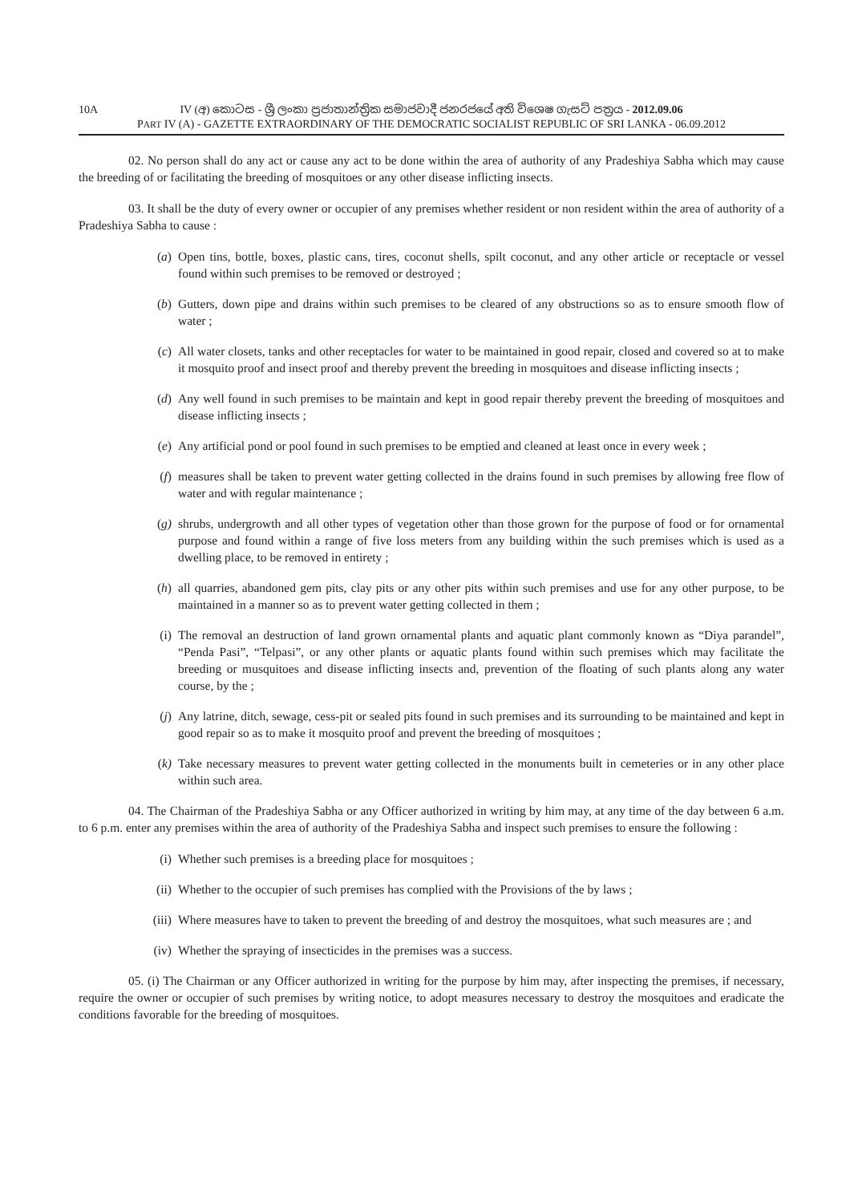10A IV (අ) කොටස - ශ්‍රී ලංකා ප්‍රජාතාන්ත්‍රික සමාජවාදී ජනරජයේ අති විශෙෂ ගැසට් පත්‍රය - 2012.09.06
PART IV (A) - GAZETTE EXTRAORDINARY OF THE DEMOCRATIC SOCIALIST REPUBLIC OF SRI LANKA - 06.09.2012
02. No person shall do any act or cause any act to be done within the area of authority of any Pradeshiya Sabha which may cause the breeding of or facilitating the breeding of mosquitoes or any other disease inflicting insects.
03. It shall be the duty of every owner or occupier of any premises whether resident or non resident within the area of authority of a Pradeshiya Sabha to cause :
(a) Open tins, bottle, boxes, plastic cans, tires, coconut shells, spilt coconut, and any other article or receptacle or vessel found within such premises to be removed or destroyed ;
(b) Gutters, down pipe and drains within such premises to be cleared of any obstructions so as to ensure smooth flow of water ;
(c) All water closets, tanks and other receptacles for water to be maintained in good repair, closed and covered so at to make it mosquito proof and insect proof and thereby prevent the breeding in mosquitoes and disease inflicting insects ;
(d) Any well found in such premises to be maintain and kept in good repair thereby prevent the breeding of mosquitoes and disease inflicting insects ;
(e) Any artificial pond or pool found in such premises to be emptied and cleaned at least once in every week ;
(f) measures shall be taken to prevent water getting collected in the drains found in such premises by allowing free flow of water and with regular maintenance ;
(g) shrubs, undergrowth and all other types of vegetation other than those grown for the purpose of food or for ornamental purpose and found within a range of five loss meters from any building within the such premises which is used as a dwelling place, to be removed in entirety ;
(h) all quarries, abandoned gem pits, clay pits or any other pits within such premises and use for any other purpose, to be maintained in a manner so as to prevent water getting collected in them ;
(i) The removal an destruction of land grown ornamental plants and aquatic plant commonly known as “Diya parandel”, “Penda Pasi”, “Telpasi”, or any other plants or aquatic plants found within such premises which may facilitate the breeding or musquitoes and disease inflicting insects and, prevention of the floating of such plants along any water course, by the ;
(j) Any latrine, ditch, sewage, cess-pit or sealed pits found in such premises and its surrounding to be maintained and kept in good repair so as to make it mosquito proof and prevent the breeding of mosquitoes ;
(k) Take necessary measures to prevent water getting collected in the monuments built in cemeteries or in any other place within such area.
04. The Chairman of the Pradeshiya Sabha or any Officer authorized in writing by him may, at any time of the day between 6 a.m. to 6 p.m. enter any premises within the area of authority of the Pradeshiya Sabha and inspect such premises to ensure the following :
(i) Whether such premises is a breeding place for mosquitoes ;
(ii) Whether to the occupier of such premises has complied with the Provisions of the by laws ;
(iii) Where measures have to taken to prevent the breeding of and destroy the mosquitoes, what such measures are ; and
(iv) Whether the spraying of insecticides in the premises was a success.
05. (i) The Chairman or any Officer authorized in writing for the purpose by him may, after inspecting the premises, if necessary, require the owner or occupier of such premises by writing notice, to adopt measures necessary to destroy the mosquitoes and eradicate the conditions favorable for the breeding of mosquitoes.